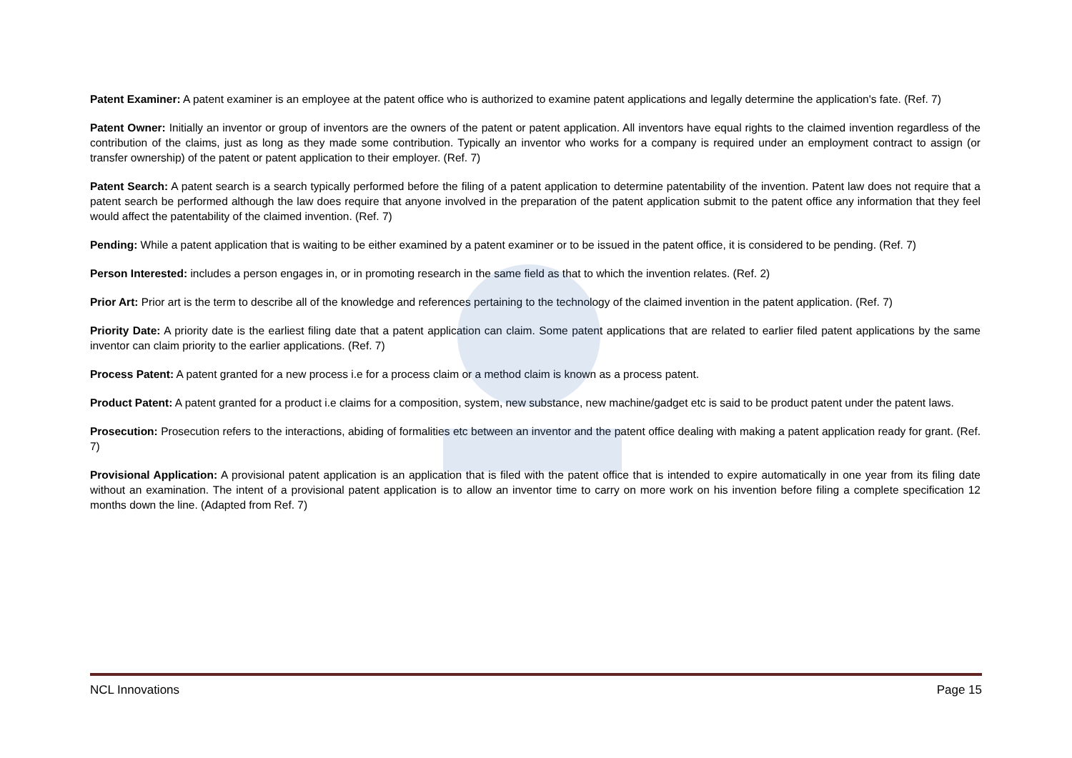Patent Examiner: A patent examiner is an employee at the patent office who is authorized to examine patent applications and legally determine the application's fate. (Ref. 7)
Patent Owner: Initially an inventor or group of inventors are the owners of the patent or patent application. All inventors have equal rights to the claimed invention regardless of the contribution of the claims, just as long as they made some contribution. Typically an inventor who works for a company is required under an employment contract to assign (or transfer ownership) of the patent or patent application to their employer. (Ref. 7)
Patent Search: A patent search is a search typically performed before the filing of a patent application to determine patentability of the invention. Patent law does not require that a patent search be performed although the law does require that anyone involved in the preparation of the patent application submit to the patent office any information that they feel would affect the patentability of the claimed invention. (Ref. 7)
Pending: While a patent application that is waiting to be either examined by a patent examiner or to be issued in the patent office, it is considered to be pending. (Ref. 7)
Person Interested: includes a person engages in, or in promoting research in the same field as that to which the invention relates. (Ref. 2)
Prior Art: Prior art is the term to describe all of the knowledge and references pertaining to the technology of the claimed invention in the patent application. (Ref. 7)
Priority Date: A priority date is the earliest filing date that a patent application can claim. Some patent applications that are related to earlier filed patent applications by the same inventor can claim priority to the earlier applications. (Ref. 7)
Process Patent: A patent granted for a new process i.e for a process claim or a method claim is known as a process patent.
Product Patent: A patent granted for a product i.e claims for a composition, system, new substance, new machine/gadget etc is said to be product patent under the patent laws.
Prosecution: Prosecution refers to the interactions, abiding of formalities etc between an inventor and the patent office dealing with making a patent application ready for grant. (Ref. 7)
Provisional Application: A provisional patent application is an application that is filed with the patent office that is intended to expire automatically in one year from its filing date without an examination. The intent of a provisional patent application is to allow an inventor time to carry on more work on his invention before filing a complete specification 12 months down the line. (Adapted from Ref. 7)
NCL Innovations Page 15